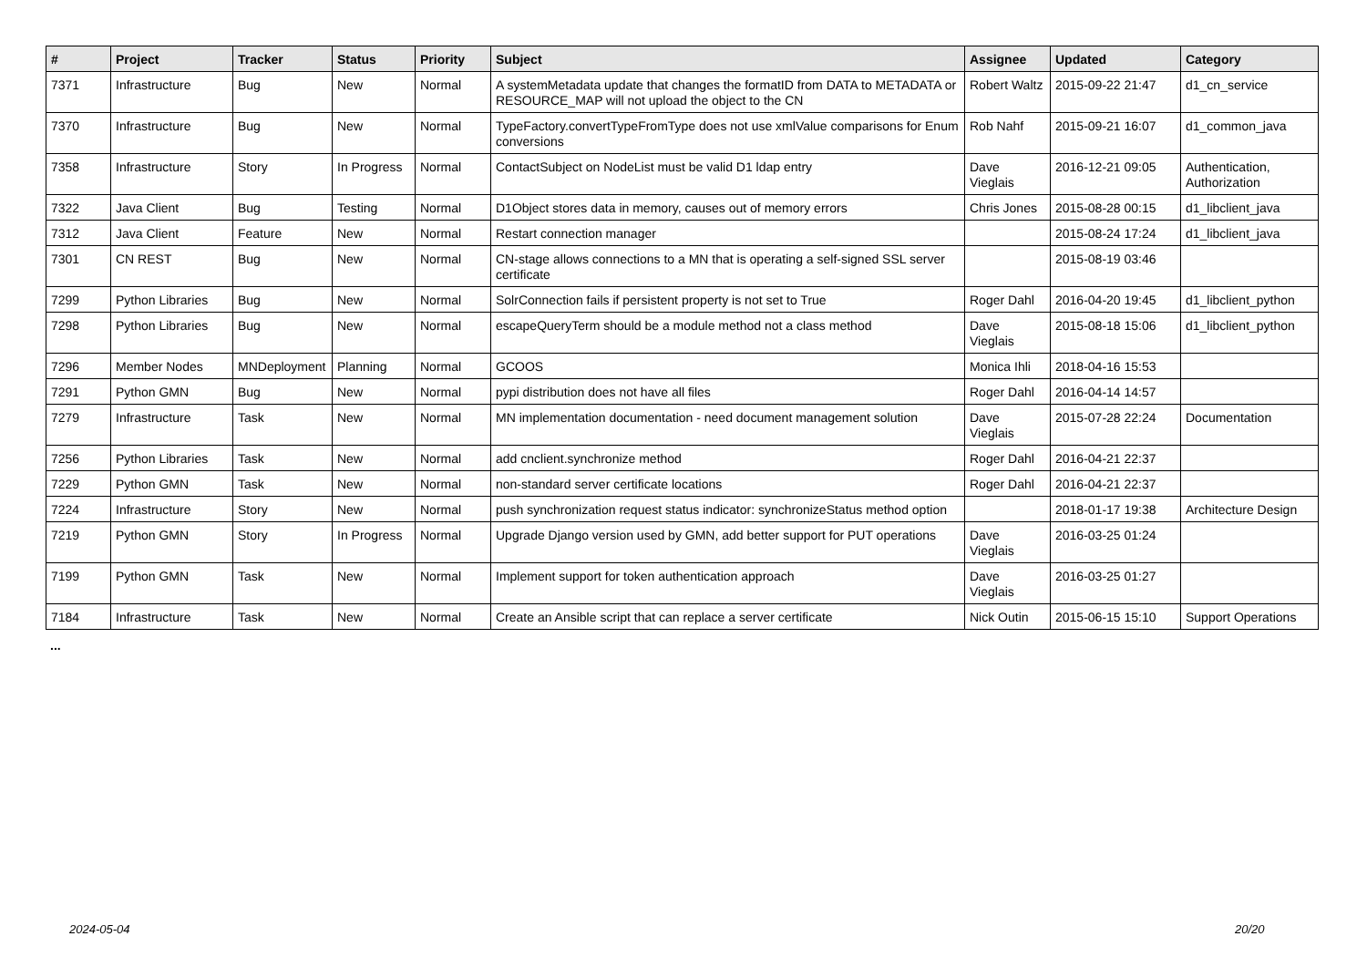| # | Project | Tracker | Status | Priority | Subject | Assignee | Updated | Category |
| --- | --- | --- | --- | --- | --- | --- | --- | --- |
| 7371 | Infrastructure | Bug | New | Normal | A systemMetadata update that changes the formatID from DATA to METADATA or RESOURCE_MAP will not upload the object to the CN | Robert Waltz | 2015-09-22 21:47 | d1_cn_service |
| 7370 | Infrastructure | Bug | New | Normal | TypeFactory.convertTypeFromType does not use xmlValue comparisons for Enum conversions | Rob Nahf | 2015-09-21 16:07 | d1_common_java |
| 7358 | Infrastructure | Story | In Progress | Normal | ContactSubject on NodeList must be valid D1 ldap entry | Dave Vieglais | 2016-12-21 09:05 | Authentication, Authorization |
| 7322 | Java Client | Bug | Testing | Normal | D1Object stores data in memory, causes out of memory errors | Chris Jones | 2015-08-28 00:15 | d1_libclient_java |
| 7312 | Java Client | Feature | New | Normal | Restart connection manager | | 2015-08-24 17:24 | d1_libclient_java |
| 7301 | CN REST | Bug | New | Normal | CN-stage allows connections to a MN that is operating a self-signed SSL server certificate | | 2015-08-19 03:46 | |
| 7299 | Python Libraries | Bug | New | Normal | SolrConnection fails if persistent property is not set to True | Roger Dahl | 2016-04-20 19:45 | d1_libclient_python |
| 7298 | Python Libraries | Bug | New | Normal | escapeQueryTerm should be a module method not a class method | Dave Vieglais | 2015-08-18 15:06 | d1_libclient_python |
| 7296 | Member Nodes | MNDeployment | Planning | Normal | GCOOS | Monica Ihli | 2018-04-16 15:53 | |
| 7291 | Python GMN | Bug | New | Normal | pypi distribution does not have all files | Roger Dahl | 2016-04-14 14:57 | |
| 7279 | Infrastructure | Task | New | Normal | MN implementation documentation - need document management solution | Dave Vieglais | 2015-07-28 22:24 | Documentation |
| 7256 | Python Libraries | Task | New | Normal | add cnclient.synchronize method | Roger Dahl | 2016-04-21 22:37 | |
| 7229 | Python GMN | Task | New | Normal | non-standard server certificate locations | Roger Dahl | 2016-04-21 22:37 | |
| 7224 | Infrastructure | Story | New | Normal | push synchronization request status indicator: synchronizeStatus method option | | 2018-01-17 19:38 | Architecture Design |
| 7219 | Python GMN | Story | In Progress | Normal | Upgrade Django version used by GMN, add better support for PUT operations | Dave Vieglais | 2016-03-25 01:24 | |
| 7199 | Python GMN | Task | New | Normal | Implement support for token authentication approach | Dave Vieglais | 2016-03-25 01:27 | |
| 7184 | Infrastructure | Task | New | Normal | Create an Ansible script that can replace a server certificate | Nick Outin | 2015-06-15 15:10 | Support Operations |
...
2024-05-04 20/20